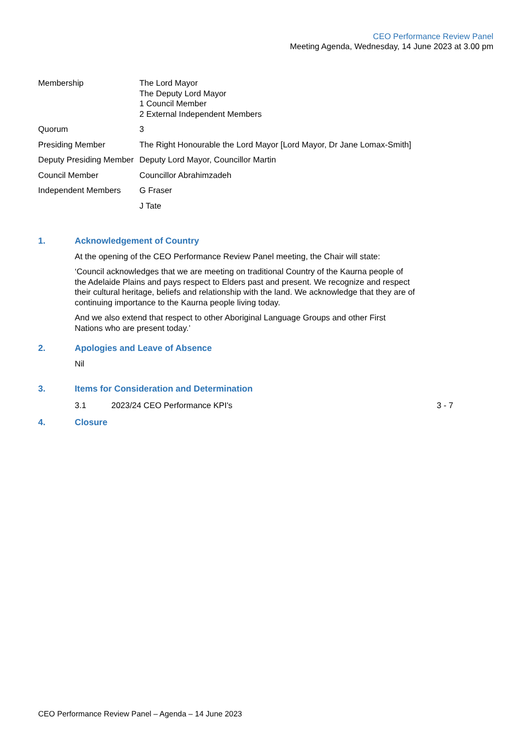CEO Performance Review Panel
Meeting Agenda, Wednesday, 14 June 2023 at 3.00 pm
Membership The Lord Mayor
The Deputy Lord Mayor
1 Council Member
2 External Independent Members
Quorum 3
Presiding Member The Right Honourable the Lord Mayor [Lord Mayor, Dr Jane Lomax-Smith]
Deputy Presiding Member
Deputy Lord Mayor, Councillor Martin
Council Member Councillor Abrahimzadeh
Independent Members G Fraser
J Tate
1. Acknowledgement of Country
At the opening of the CEO Performance Review Panel meeting, the Chair will state:
‘Council acknowledges that we are meeting on traditional Country of the Kaurna people of the Adelaide Plains and pays respect to Elders past and present. We recognize and respect their cultural heritage, beliefs and relationship with the land. We acknowledge that they are of continuing importance to the Kaurna people living today.
And we also extend that respect to other Aboriginal Language Groups and other First Nations who are present today.’
2. Apologies and Leave of Absence
Nil
3. Items for Consideration and Determination
3.1 2023/24 CEO Performance KPI's 3 - 7
4. Closure
CEO Performance Review Panel – Agenda – 14 June 2023